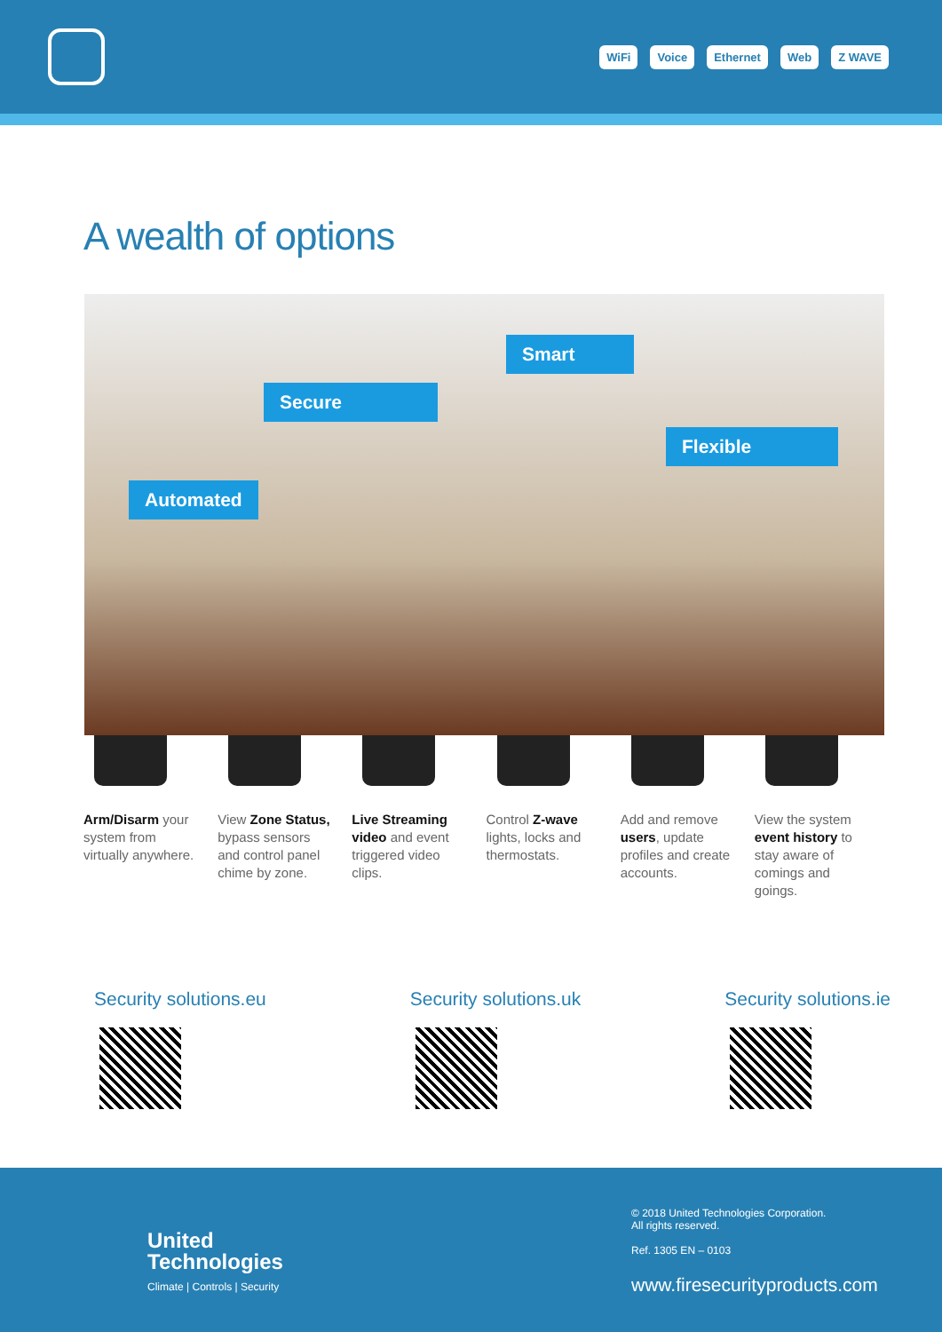WiFi Voice Ethernet Web Z WAVE
A wealth of options
Smart
Secure
Flexible
Automated
Arm/Disarm your system from virtually anywhere.
View Zone Status, bypass sensors and control panel chime by zone.
Live Streaming video and event triggered video clips.
Control Z-wave lights, locks and thermostats.
Add and remove users, update profiles and create accounts.
View the system event history to stay aware of comings and goings.
Security solutions.eu Security solutions.uk Security solutions.ie
United
Technologies
Climate | Controls | Security
© 2018 United Technologies Corporation.
All rights reserved.
Ref. 1305 EN – 0103
www.firesecurityproducts.com